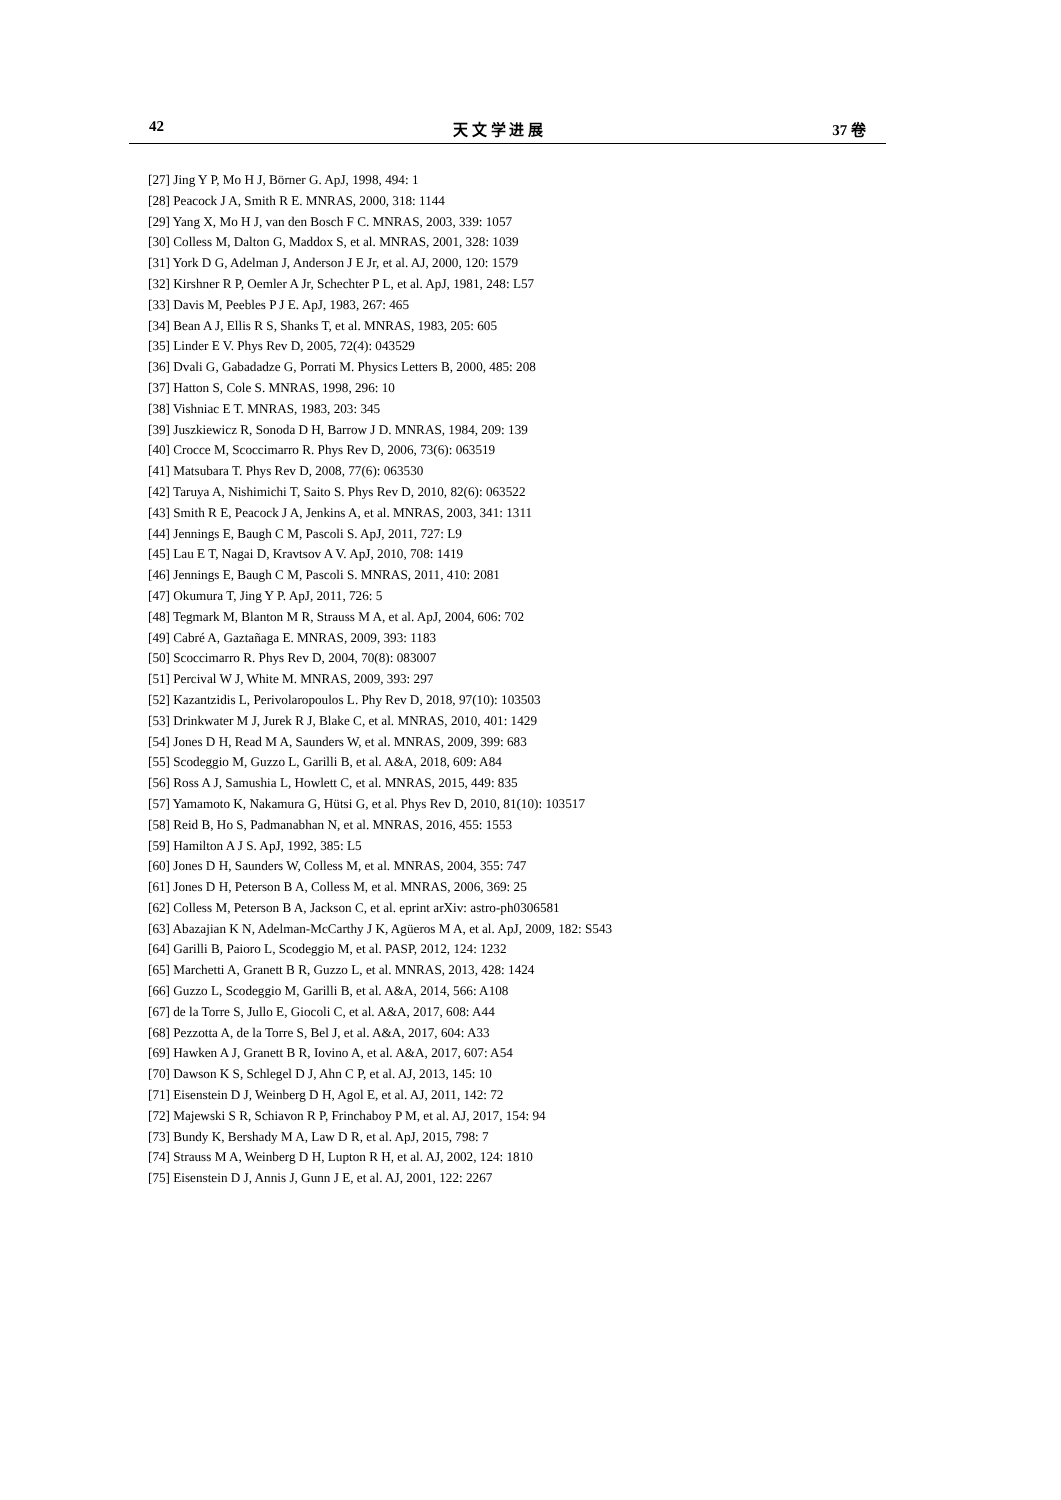42 天 文 学 进 展 37 卷
[27] Jing Y P, Mo H J, Börner G. ApJ, 1998, 494: 1
[28] Peacock J A, Smith R E. MNRAS, 2000, 318: 1144
[29] Yang X, Mo H J, van den Bosch F C. MNRAS, 2003, 339: 1057
[30] Colless M, Dalton G, Maddox S, et al. MNRAS, 2001, 328: 1039
[31] York D G, Adelman J, Anderson J E Jr, et al. AJ, 2000, 120: 1579
[32] Kirshner R P, Oemler A Jr, Schechter P L, et al. ApJ, 1981, 248: L57
[33] Davis M, Peebles P J E. ApJ, 1983, 267: 465
[34] Bean A J, Ellis R S, Shanks T, et al. MNRAS, 1983, 205: 605
[35] Linder E V. Phys Rev D, 2005, 72(4): 043529
[36] Dvali G, Gabadadze G, Porrati M. Physics Letters B, 2000, 485: 208
[37] Hatton S, Cole S. MNRAS, 1998, 296: 10
[38] Vishniac E T. MNRAS, 1983, 203: 345
[39] Juszkiewicz R, Sonoda D H, Barrow J D. MNRAS, 1984, 209: 139
[40] Crocce M, Scoccimarro R. Phys Rev D, 2006, 73(6): 063519
[41] Matsubara T. Phys Rev D, 2008, 77(6): 063530
[42] Taruya A, Nishimichi T, Saito S. Phys Rev D, 2010, 82(6): 063522
[43] Smith R E, Peacock J A, Jenkins A, et al. MNRAS, 2003, 341: 1311
[44] Jennings E, Baugh C M, Pascoli S. ApJ, 2011, 727: L9
[45] Lau E T, Nagai D, Kravtsov A V. ApJ, 2010, 708: 1419
[46] Jennings E, Baugh C M, Pascoli S. MNRAS, 2011, 410: 2081
[47] Okumura T, Jing Y P. ApJ, 2011, 726: 5
[48] Tegmark M, Blanton M R, Strauss M A, et al. ApJ, 2004, 606: 702
[49] Cabré A, Gaztañaga E. MNRAS, 2009, 393: 1183
[50] Scoccimarro R. Phys Rev D, 2004, 70(8): 083007
[51] Percival W J, White M. MNRAS, 2009, 393: 297
[52] Kazantzidis L, Perivolaropoulos L. Phy Rev D, 2018, 97(10): 103503
[53] Drinkwater M J, Jurek R J, Blake C, et al. MNRAS, 2010, 401: 1429
[54] Jones D H, Read M A, Saunders W, et al. MNRAS, 2009, 399: 683
[55] Scodeggio M, Guzzo L, Garilli B, et al. A&A, 2018, 609: A84
[56] Ross A J, Samushia L, Howlett C, et al. MNRAS, 2015, 449: 835
[57] Yamamoto K, Nakamura G, Hütsi G, et al. Phys Rev D, 2010, 81(10): 103517
[58] Reid B, Ho S, Padmanabhan N, et al. MNRAS, 2016, 455: 1553
[59] Hamilton A J S. ApJ, 1992, 385: L5
[60] Jones D H, Saunders W, Colless M, et al. MNRAS, 2004, 355: 747
[61] Jones D H, Peterson B A, Colless M, et al. MNRAS, 2006, 369: 25
[62] Colless M, Peterson B A, Jackson C, et al. eprint arXiv: astro-ph0306581
[63] Abazajian K N, Adelman-McCarthy J K, Agüeros M A, et al. ApJ, 2009, 182: S543
[64] Garilli B, Paioro L, Scodeggio M, et al. PASP, 2012, 124: 1232
[65] Marchetti A, Granett B R, Guzzo L, et al. MNRAS, 2013, 428: 1424
[66] Guzzo L, Scodeggio M, Garilli B, et al. A&A, 2014, 566: A108
[67] de la Torre S, Jullo E, Giocoli C, et al. A&A, 2017, 608: A44
[68] Pezzotta A, de la Torre S, Bel J, et al. A&A, 2017, 604: A33
[69] Hawken A J, Granett B R, Iovino A, et al. A&A, 2017, 607: A54
[70] Dawson K S, Schlegel D J, Ahn C P, et al. AJ, 2013, 145: 10
[71] Eisenstein D J, Weinberg D H, Agol E, et al. AJ, 2011, 142: 72
[72] Majewski S R, Schiavon R P, Frinchaboy P M, et al. AJ, 2017, 154: 94
[73] Bundy K, Bershady M A, Law D R, et al. ApJ, 2015, 798: 7
[74] Strauss M A, Weinberg D H, Lupton R H, et al. AJ, 2002, 124: 1810
[75] Eisenstein D J, Annis J, Gunn J E, et al. AJ, 2001, 122: 2267